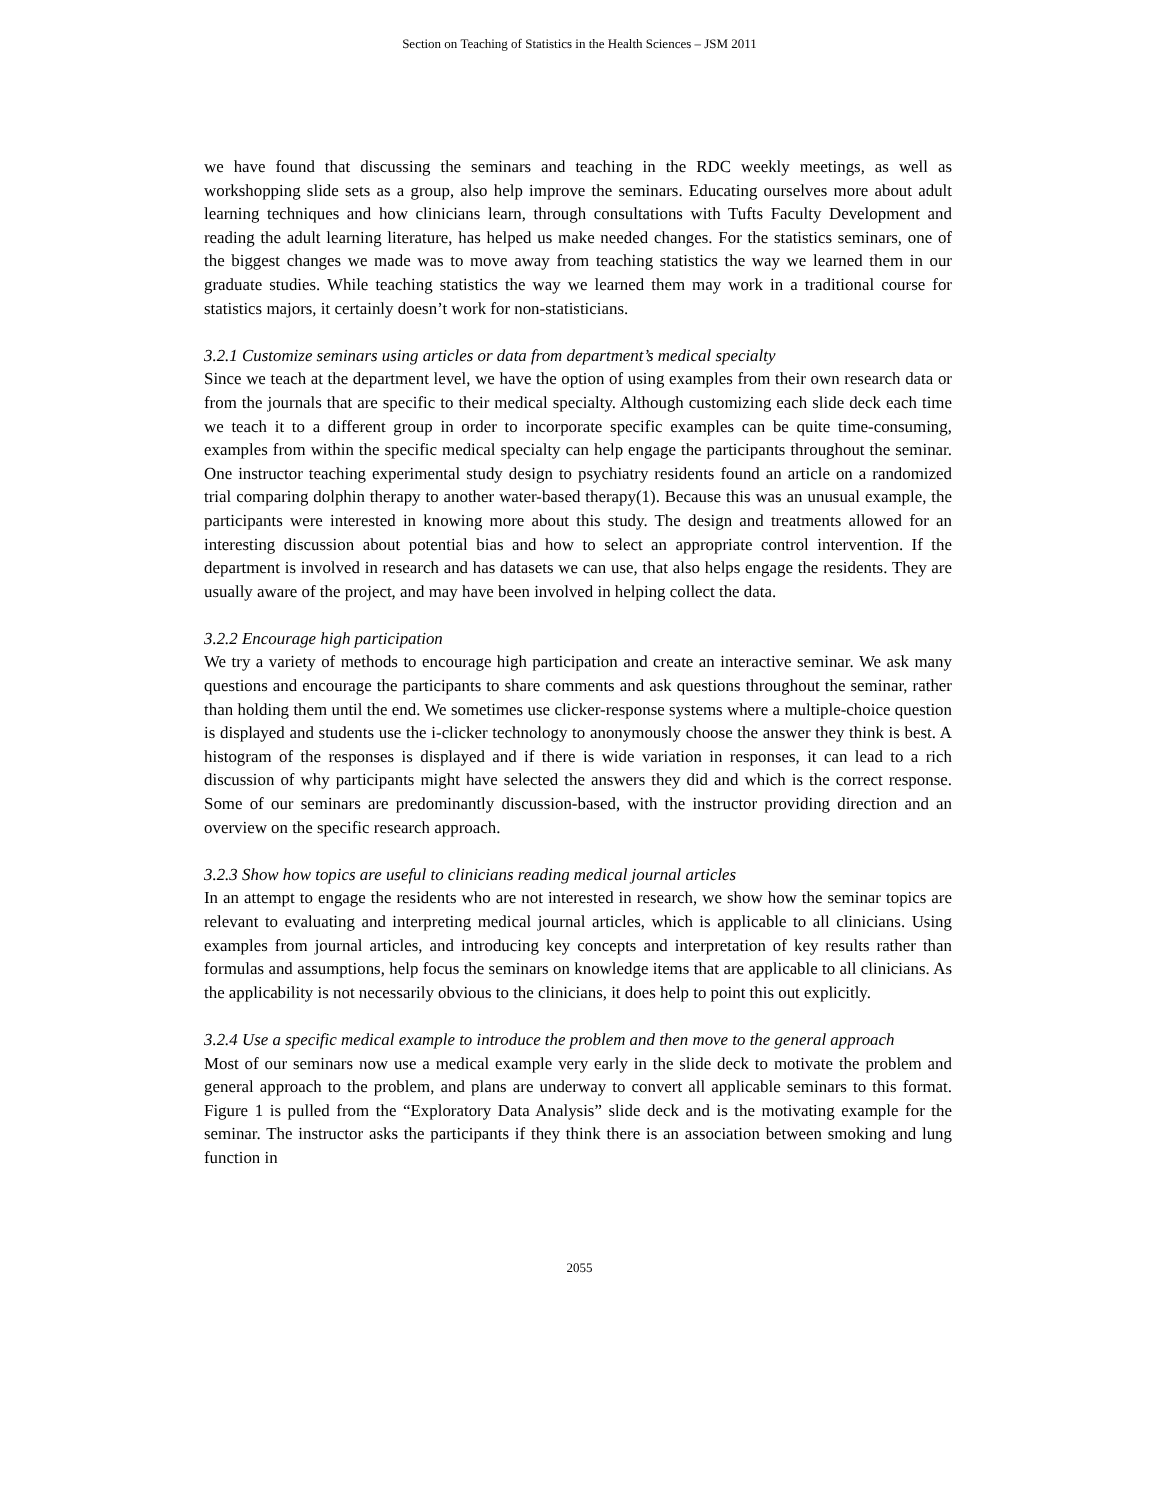Section on Teaching of Statistics in the Health Sciences – JSM 2011
we have found that discussing the seminars and teaching in the RDC weekly meetings, as well as workshopping slide sets as a group, also help improve the seminars. Educating ourselves more about adult learning techniques and how clinicians learn, through consultations with Tufts Faculty Development and reading the adult learning literature, has helped us make needed changes. For the statistics seminars, one of the biggest changes we made was to move away from teaching statistics the way we learned them in our graduate studies. While teaching statistics the way we learned them may work in a traditional course for statistics majors, it certainly doesn’t work for non-statisticians.
3.2.1 Customize seminars using articles or data from department’s medical specialty
Since we teach at the department level, we have the option of using examples from their own research data or from the journals that are specific to their medical specialty. Although customizing each slide deck each time we teach it to a different group in order to incorporate specific examples can be quite time-consuming, examples from within the specific medical specialty can help engage the participants throughout the seminar. One instructor teaching experimental study design to psychiatry residents found an article on a randomized trial comparing dolphin therapy to another water-based therapy(1). Because this was an unusual example, the participants were interested in knowing more about this study. The design and treatments allowed for an interesting discussion about potential bias and how to select an appropriate control intervention. If the department is involved in research and has datasets we can use, that also helps engage the residents. They are usually aware of the project, and may have been involved in helping collect the data.
3.2.2 Encourage high participation
We try a variety of methods to encourage high participation and create an interactive seminar. We ask many questions and encourage the participants to share comments and ask questions throughout the seminar, rather than holding them until the end. We sometimes use clicker-response systems where a multiple-choice question is displayed and students use the i-clicker technology to anonymously choose the answer they think is best. A histogram of the responses is displayed and if there is wide variation in responses, it can lead to a rich discussion of why participants might have selected the answers they did and which is the correct response. Some of our seminars are predominantly discussion-based, with the instructor providing direction and an overview on the specific research approach.
3.2.3 Show how topics are useful to clinicians reading medical journal articles
In an attempt to engage the residents who are not interested in research, we show how the seminar topics are relevant to evaluating and interpreting medical journal articles, which is applicable to all clinicians. Using examples from journal articles, and introducing key concepts and interpretation of key results rather than formulas and assumptions, help focus the seminars on knowledge items that are applicable to all clinicians. As the applicability is not necessarily obvious to the clinicians, it does help to point this out explicitly.
3.2.4 Use a specific medical example to introduce the problem and then move to the general approach
Most of our seminars now use a medical example very early in the slide deck to motivate the problem and general approach to the problem, and plans are underway to convert all applicable seminars to this format. Figure 1 is pulled from the “Exploratory Data Analysis” slide deck and is the motivating example for the seminar. The instructor asks the participants if they think there is an association between smoking and lung function in
2055